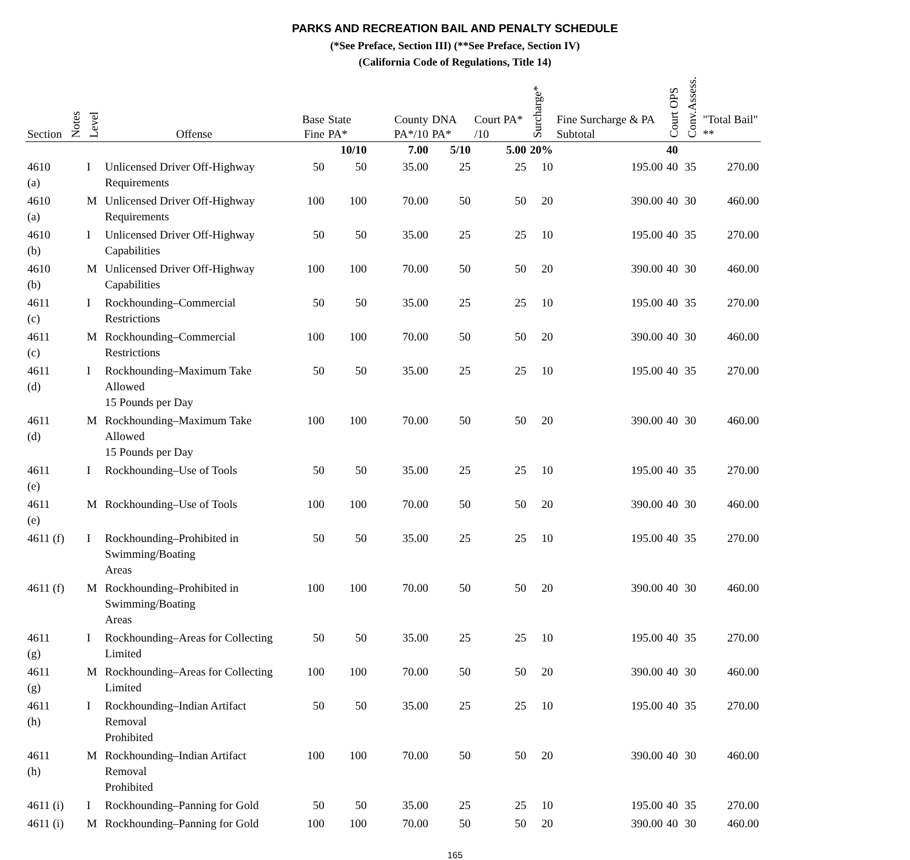PARKS AND RECREATION BAIL AND PENALTY SCHEDULE
(*See Preface, Section III) (**See Preface, Section IV)
(California Code of Regulations, Title 14)
| Section | Notes | Level | Offense | Base Fine | State PA* | County PA*/10 | DNA PA* | Court PA* /10 | Surcharge* | Fine Surcharge & PA Subtotal | Court OPS | Conv.Assess. | "Total Bail" ** |
| --- | --- | --- | --- | --- | --- | --- | --- | --- | --- | --- | --- | --- | --- |
| | | | | | 10/10 | 7.00 | 5/10 | 5.00 | 20% | | 40 | | |
| 4610 (a) | | I | Unlicensed Driver Off-Highway Requirements | 50 | 50 | 35.00 | 25 | 25 | 10 | 195.00 | 40 | 35 | 270.00 |
| 4610 (a) | | M | Unlicensed Driver Off-Highway Requirements | 100 | 100 | 70.00 | 50 | 50 | 20 | 390.00 | 40 | 30 | 460.00 |
| 4610 (b) | | I | Unlicensed Driver Off-Highway Capabilities | 50 | 50 | 35.00 | 25 | 25 | 10 | 195.00 | 40 | 35 | 270.00 |
| 4610 (b) | | M | Unlicensed Driver Off-Highway Capabilities | 100 | 100 | 70.00 | 50 | 50 | 20 | 390.00 | 40 | 30 | 460.00 |
| 4611 (c) | | I | Rockhounding–Commercial Restrictions | 50 | 50 | 35.00 | 25 | 25 | 10 | 195.00 | 40 | 35 | 270.00 |
| 4611 (c) | | M | Rockhounding–Commercial Restrictions | 100 | 100 | 70.00 | 50 | 50 | 20 | 390.00 | 40 | 30 | 460.00 |
| 4611 (d) | | I | Rockhounding–Maximum Take Allowed 15 Pounds per Day | 50 | 50 | 35.00 | 25 | 25 | 10 | 195.00 | 40 | 35 | 270.00 |
| 4611 (d) | | M | Rockhounding–Maximum Take Allowed 15 Pounds per Day | 100 | 100 | 70.00 | 50 | 50 | 20 | 390.00 | 40 | 30 | 460.00 |
| 4611 (e) | | I | Rockhounding–Use of Tools | 50 | 50 | 35.00 | 25 | 25 | 10 | 195.00 | 40 | 35 | 270.00 |
| 4611 (e) | | M | Rockhounding–Use of Tools | 100 | 100 | 70.00 | 50 | 50 | 20 | 390.00 | 40 | 30 | 460.00 |
| 4611 (f) | | I | Rockhounding–Prohibited in Swimming/Boating Areas | 50 | 50 | 35.00 | 25 | 25 | 10 | 195.00 | 40 | 35 | 270.00 |
| 4611 (f) | | M | Rockhounding–Prohibited in Swimming/Boating Areas | 100 | 100 | 70.00 | 50 | 50 | 20 | 390.00 | 40 | 30 | 460.00 |
| 4611 (g) | | I | Rockhounding–Areas for Collecting Limited | 50 | 50 | 35.00 | 25 | 25 | 10 | 195.00 | 40 | 35 | 270.00 |
| 4611 (g) | | M | Rockhounding–Areas for Collecting Limited | 100 | 100 | 70.00 | 50 | 50 | 20 | 390.00 | 40 | 30 | 460.00 |
| 4611 (h) | | I | Rockhounding–Indian Artifact Removal Prohibited | 50 | 50 | 35.00 | 25 | 25 | 10 | 195.00 | 40 | 35 | 270.00 |
| 4611 (h) | | M | Rockhounding–Indian Artifact Removal Prohibited | 100 | 100 | 70.00 | 50 | 50 | 20 | 390.00 | 40 | 30 | 460.00 |
| 4611 (i) | | I | Rockhounding–Panning for Gold | 50 | 50 | 35.00 | 25 | 25 | 10 | 195.00 | 40 | 35 | 270.00 |
| 4611 (i) | | M | Rockhounding–Panning for Gold | 100 | 100 | 70.00 | 50 | 50 | 20 | 390.00 | 40 | 30 | 460.00 |
165